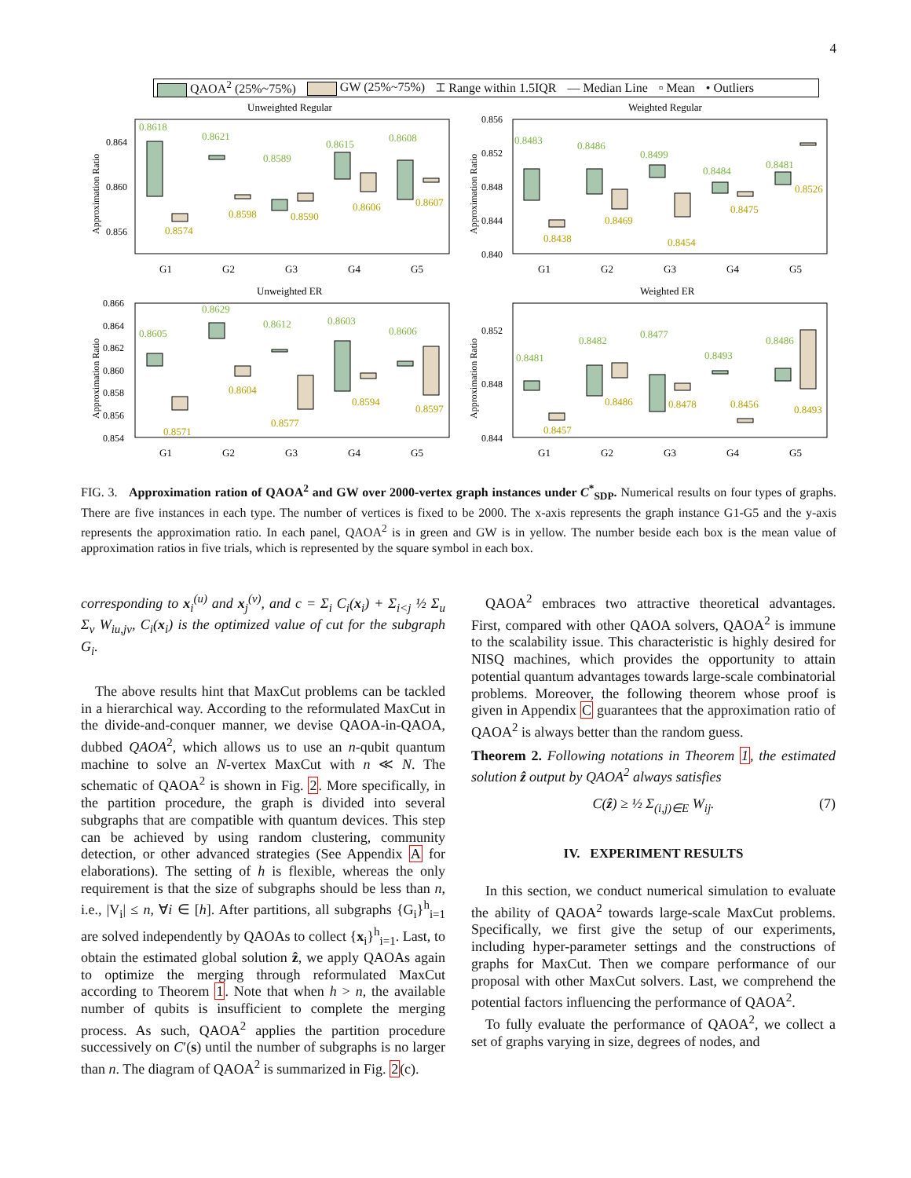4
QAOA<sup>2</sup> (25%~75%) GW (25%~75%) ⌶ Range within 1.5IQR — Median Line ▫ Mean • Outliers
Unweighted Regular
Weighted Regular
Unweighted ER
Weighted ER
G1
G2
G3
G4
G5
G1
G2
G3
G4
G5
G1
G2
G3
G4
G5
G1
G2
G3
G4
G5
0.8618
0.8621
0.8589
0.8615
0.8608
0.8483
0.8486
0.8499
0.8484
0.8481
0.8605
0.8629
0.8612
0.8603
0.8606
0.8481
0.8482
0.8477
0.8493
0.8486
0.8574
0.8598
0.8590
0.8606
0.8607
0.8438
0.8469
0.8454
0.8475
0.8526
0.8571
0.8604
0.8577
0.8594
0.8597
0.8457
0.8486
0.8478
0.8456
0.8493
0.864
0.860
0.856
0.856
0.852
0.848
0.844
0.840
0.866
0.864
0.862
0.860
0.858
0.856
0.854
0.852
0.848
0.844
Approximation Ratio
Approximation Ratio
Approximation Ratio
Approximation Ratio
FIG. 3. Approximation ration of QAOA<sup>2</sup> and GW over 2000-vertex graph instances under C<sup>*</sup><sub>SDP</sub>. Numerical results on four types of graphs. There are five instances in each type. The number of vertices is fixed to be 2000. The x-axis represents the graph instance G1-G5 and the y-axis represents the approximation ratio. In each panel, QAOA<sup>2</sup> is in green and GW is in yellow. The number beside each box is the mean value of approximation ratios in five trials, which is represented by the square symbol in each box.
corresponding to x<sub>i</sub><sup>(u)</sup> and x<sub>j</sub><sup>(v)</sup>, and c = Σ<sub>i</sub> C<sub>i</sub>(x<sub>i</sub>) + Σ<sub>i<j</sub> ½ Σ<sub>u</sub> Σ<sub>v</sub> W<sub>iu,jv</sub>, C<sub>i</sub>(x<sub>i</sub>) is the optimized value of cut for the subgraph G<sub>i</sub>.
The above results hint that MaxCut problems can be tackled in a hierarchical way. According to the reformulated MaxCut in the divide-and-conquer manner, we devise QAOA-in-QAOA, dubbed QAOA<sup>2</sup>, which allows us to use an n-qubit quantum machine to solve an N-vertex MaxCut with n ≪ N. The schematic of QAOA<sup>2</sup> is shown in Fig. 2. More specifically, in the partition procedure, the graph is divided into several subgraphs that are compatible with quantum devices. This step can be achieved by using random clustering, community detection, or other advanced strategies (See Appendix A for elaborations). The setting of h is flexible, whereas the only requirement is that the size of subgraphs should be less than n, i.e., |V<sub>i</sub>| ≤ n, ∀i ∈ [h]. After partitions, all subgraphs {G<sub>i</sub>}<sup>h</sup><sub>i=1</sub> are solved independently by QAOAs to collect {x<sub>i</sub>}<sup>h</sup><sub>i=1</sub>. Last, to obtain the estimated global solution ẑ, we apply QAOAs again to optimize the merging through reformulated MaxCut according to Theorem 1. Note that when h > n, the available number of qubits is insufficient to complete the merging process. As such, QAOA<sup>2</sup> applies the partition procedure successively on C′(s) until the number of subgraphs is no larger than n. The diagram of QAOA<sup>2</sup> is summarized in Fig. 2(c).
QAOA<sup>2</sup> embraces two attractive theoretical advantages. First, compared with other QAOA solvers, QAOA<sup>2</sup> is immune to the scalability issue. This characteristic is highly desired for NISQ machines, which provides the opportunity to attain potential quantum advantages towards large-scale combinatorial problems. Moreover, the following theorem whose proof is given in Appendix C guarantees that the approximation ratio of QAOA<sup>2</sup> is always better than the random guess.
Theorem 2. Following notations in Theorem 1, the estimated solution ẑ output by QAOA<sup>2</sup> always satisfies
C(ẑ) ≥ ½ Σ<sub>(i,j)∈E</sub> W<sub>ij</sub>. (7)
IV. EXPERIMENT RESULTS
In this section, we conduct numerical simulation to evaluate the ability of QAOA<sup>2</sup> towards large-scale MaxCut problems. Specifically, we first give the setup of our experiments, including hyper-parameter settings and the constructions of graphs for MaxCut. Then we compare performance of our proposal with other MaxCut solvers. Last, we comprehend the potential factors influencing the performance of QAOA<sup>2</sup>.
To fully evaluate the performance of QAOA<sup>2</sup>, we collect a set of graphs varying in size, degrees of nodes, and